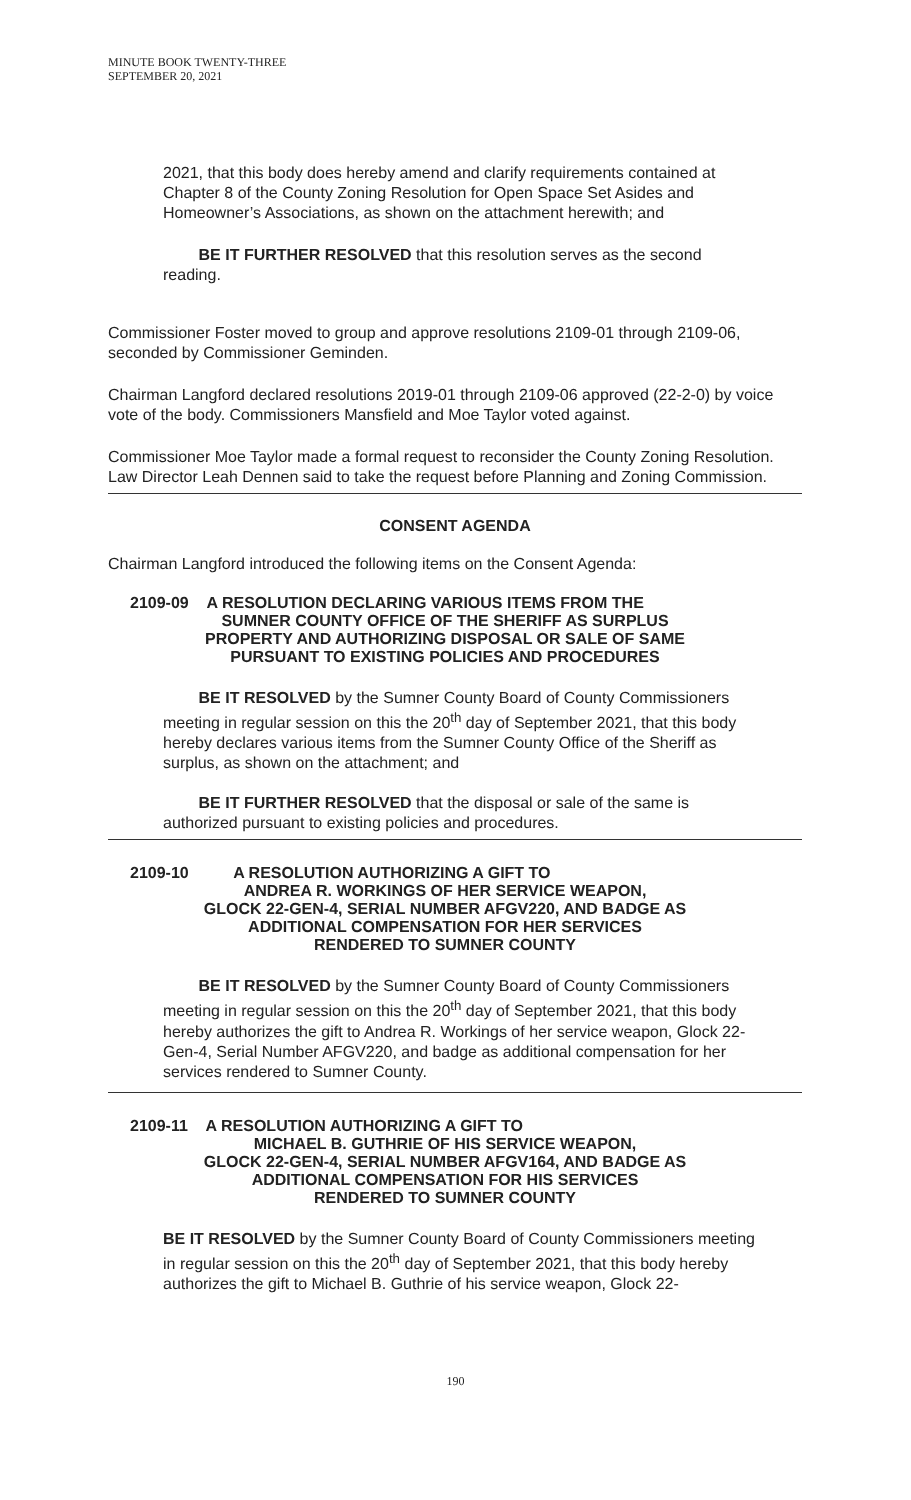MINUTE BOOK TWENTY-THREE
SEPTEMBER 20, 2021
2021, that this body does hereby amend and clarify requirements contained at Chapter 8 of the County Zoning Resolution for Open Space Set Asides and Homeowner’s Associations, as shown on the attachment herewith; and
BE IT FURTHER RESOLVED that this resolution serves as the second reading.
Commissioner Foster moved to group and approve resolutions 2109-01 through 2109-06, seconded by Commissioner Geminden.
Chairman Langford declared resolutions 2019-01 through 2109-06 approved (22-2-0) by voice vote of the body. Commissioners Mansfield and Moe Taylor voted against.
Commissioner Moe Taylor made a formal request to reconsider the County Zoning Resolution. Law Director Leah Dennen said to take the request before Planning and Zoning Commission.
CONSENT AGENDA
Chairman Langford introduced the following items on the Consent Agenda:
2109-09 A RESOLUTION DECLARING VARIOUS ITEMS FROM THE
SUMNER COUNTY OFFICE OF THE SHERIFF AS SURPLUS
PROPERTY AND AUTHORIZING DISPOSAL OR SALE OF SAME
PURSUANT TO EXISTING POLICIES AND PROCEDURES
BE IT RESOLVED by the Sumner County Board of County Commissioners meeting in regular session on this the 20<sup>th</sup> day of September 2021, that this body hereby declares various items from the Sumner County Office of the Sheriff as surplus, as shown on the attachment; and
BE IT FURTHER RESOLVED that the disposal or sale of the same is authorized pursuant to existing policies and procedures.
2109-10 A RESOLUTION AUTHORIZING A GIFT TO
ANDREA R. WORKINGS OF HER SERVICE WEAPON,
GLOCK 22-GEN-4, SERIAL NUMBER AFGV220, AND BADGE AS
ADDITIONAL COMPENSATION FOR HER SERVICES
RENDERED TO SUMNER COUNTY
BE IT RESOLVED by the Sumner County Board of County Commissioners meeting in regular session on this the 20<sup>th</sup> day of September 2021, that this body hereby authorizes the gift to Andrea R. Workings of her service weapon, Glock 22-Gen-4, Serial Number AFGV220, and badge as additional compensation for her services rendered to Sumner County.
2109-11 A RESOLUTION AUTHORIZING A GIFT TO
MICHAEL B. GUTHRIE OF HIS SERVICE WEAPON,
GLOCK 22-GEN-4, SERIAL NUMBER AFGV164, AND BADGE AS
ADDITIONAL COMPENSATION FOR HIS SERVICES
RENDERED TO SUMNER COUNTY
BE IT RESOLVED by the Sumner County Board of County Commissioners meeting in regular session on this the 20<sup>th</sup> day of September 2021, that this body hereby authorizes the gift to Michael B. Guthrie of his service weapon, Glock 22-
190